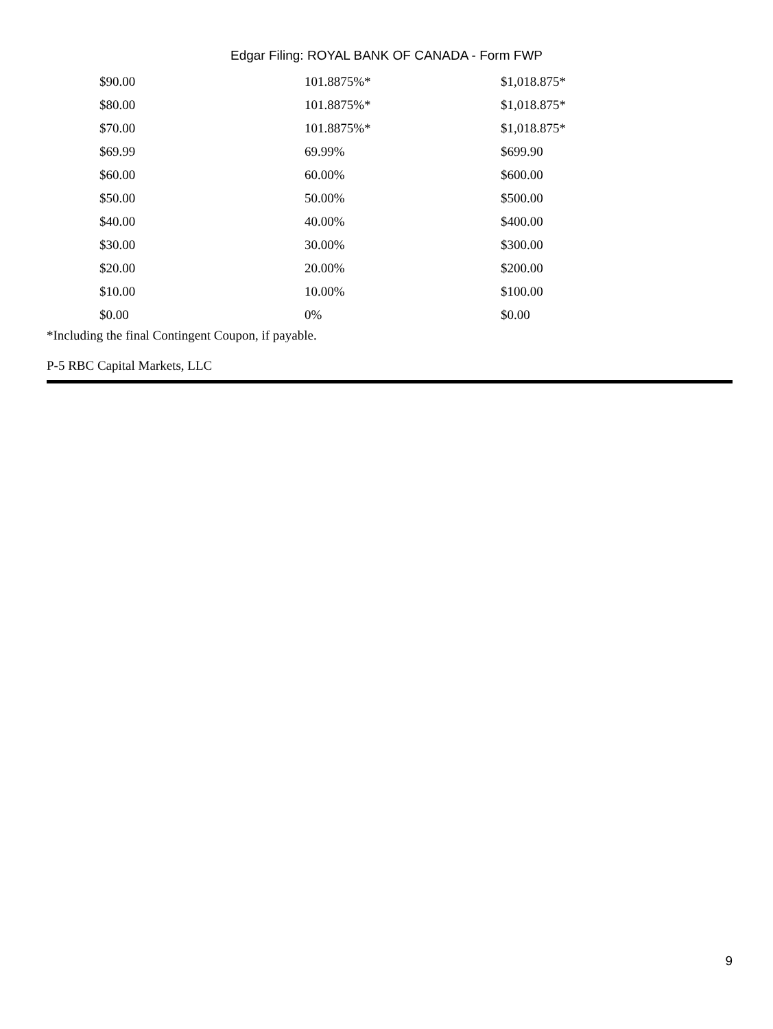Edgar Filing: ROYAL BANK OF CANADA - Form FWP
| $90.00 | 101.8875%* | $1,018.875* |
| $80.00 | 101.8875%* | $1,018.875* |
| $70.00 | 101.8875%* | $1,018.875* |
| $69.99 | 69.99% | $699.90 |
| $60.00 | 60.00% | $600.00 |
| $50.00 | 50.00% | $500.00 |
| $40.00 | 40.00% | $400.00 |
| $30.00 | 30.00% | $300.00 |
| $20.00 | 20.00% | $200.00 |
| $10.00 | 10.00% | $100.00 |
| $0.00 | 0% | $0.00 |
*Including the final Contingent Coupon, if payable.
P-5 RBC Capital Markets, LLC
9